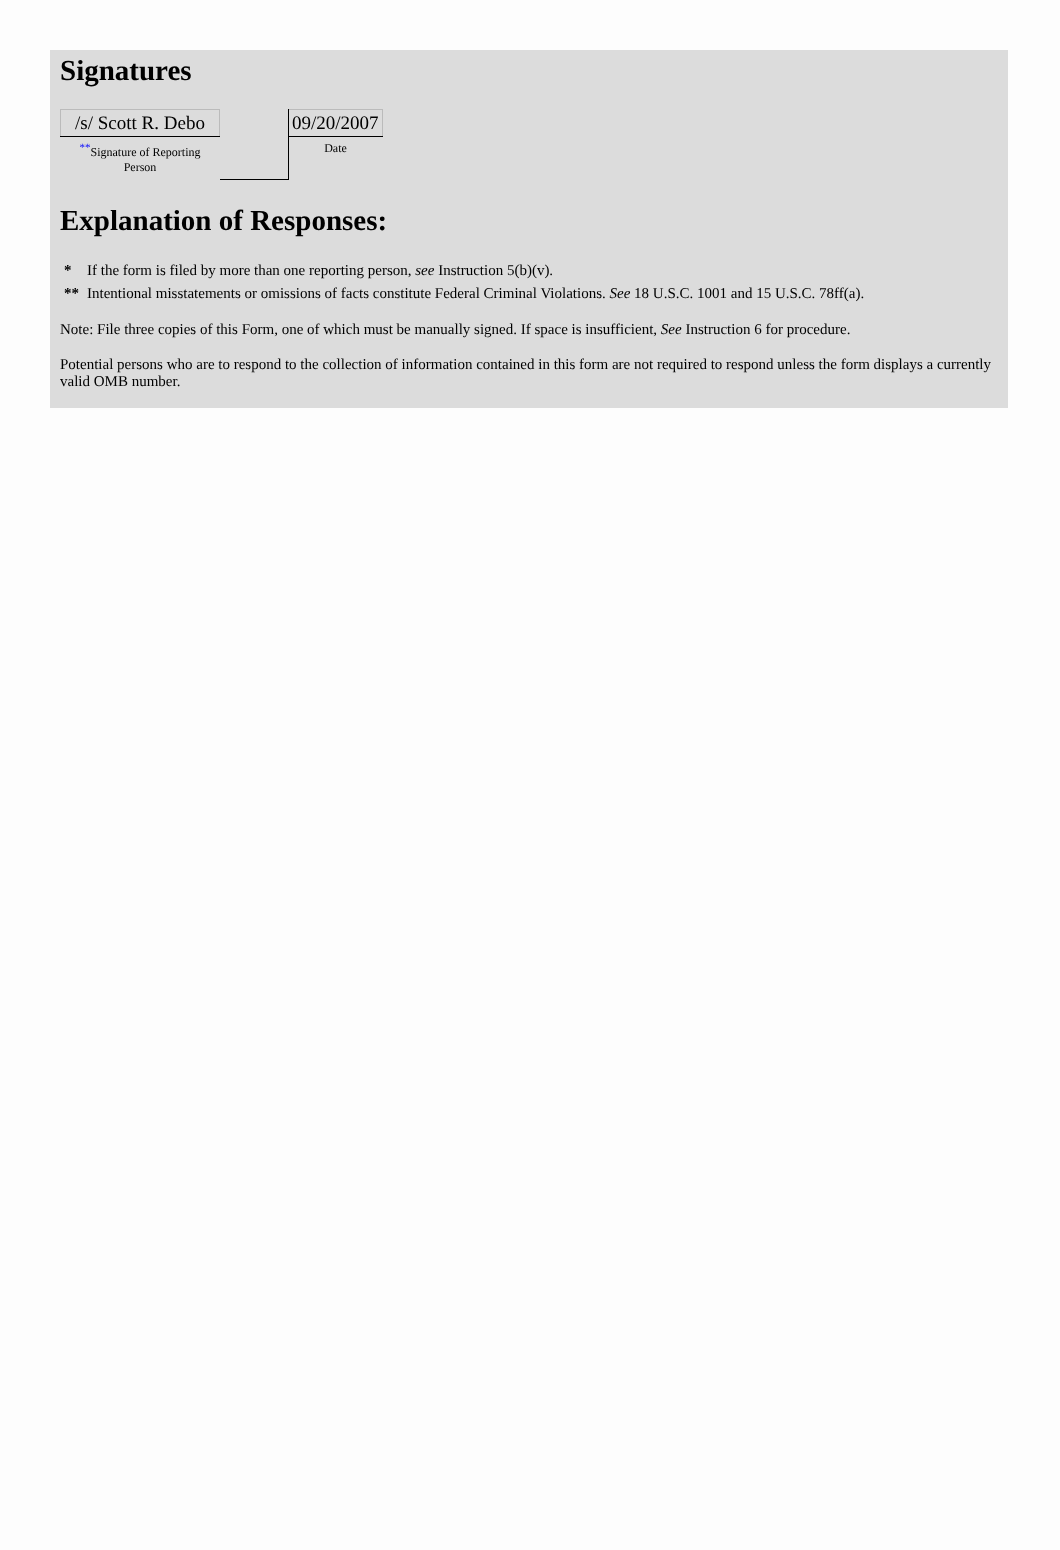Signatures
| /s/ Scott R. Debo | | 09/20/2007 |
| ** Signature of Reporting Person | | Date |
Explanation of Responses:
| * | If the form is filed by more than one reporting person, see Instruction 5(b)(v). |
| ** | Intentional misstatements or omissions of facts constitute Federal Criminal Violations. See 18 U.S.C. 1001 and 15 U.S.C. 78ff(a). |
Note: File three copies of this Form, one of which must be manually signed. If space is insufficient, See Instruction 6 for procedure.
Potential persons who are to respond to the collection of information contained in this form are not required to respond unless the form displays a currently valid OMB number.